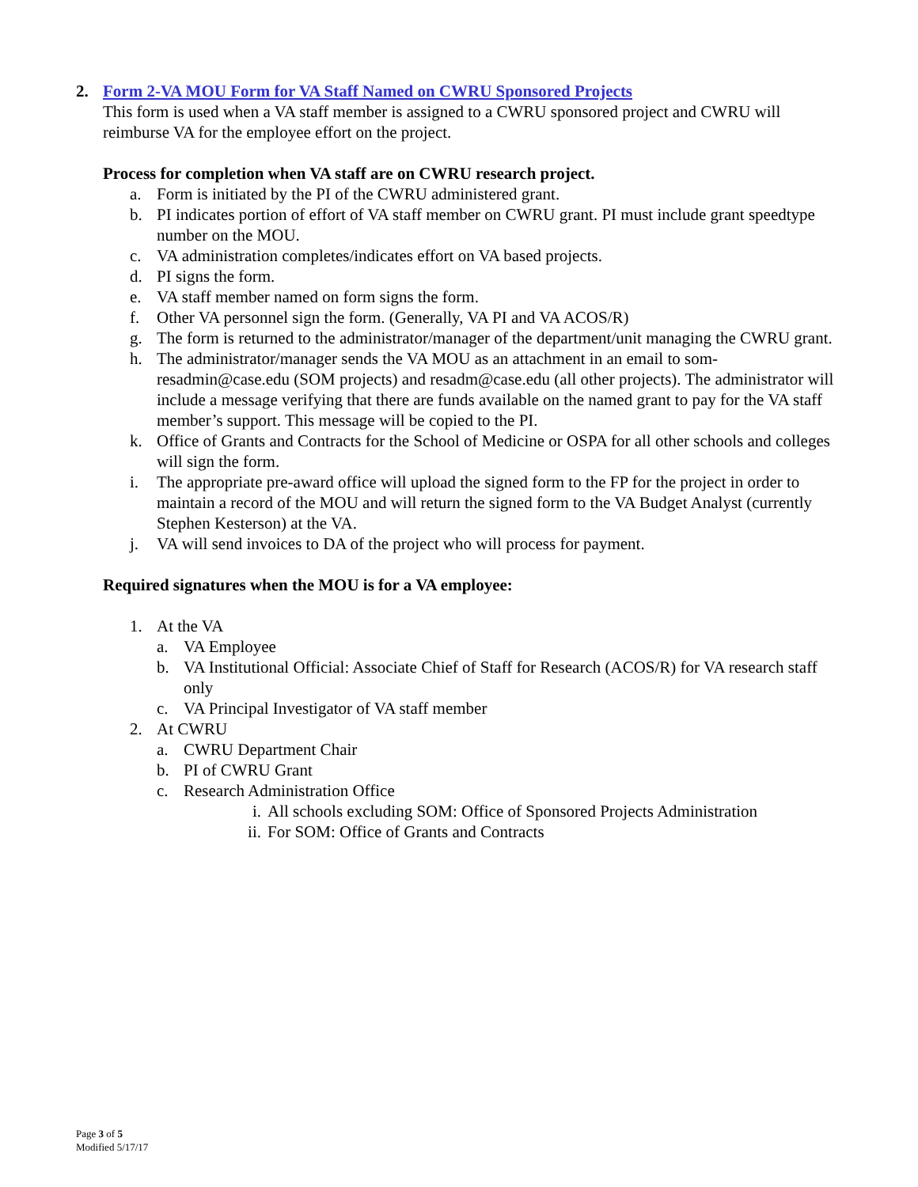2. Form 2-VA MOU Form for VA Staff Named on CWRU Sponsored Projects
This form is used when a VA staff member is assigned to a CWRU sponsored project and CWRU will reimburse VA for the employee effort on the project.
Process for completion when VA staff are on CWRU research project.
a. Form is initiated by the PI of the CWRU administered grant.
b. PI indicates portion of effort of VA staff member on CWRU grant. PI must include grant speedtype number on the MOU.
c. VA administration completes/indicates effort on VA based projects.
d. PI signs the form.
e. VA staff member named on form signs the form.
f. Other VA personnel sign the form. (Generally, VA PI and VA ACOS/R)
g. The form is returned to the administrator/manager of the department/unit managing the CWRU grant.
h. The administrator/manager sends the VA MOU as an attachment in an email to som-resadmin@case.edu (SOM projects) and resadm@case.edu (all other projects). The administrator will include a message verifying that there are funds available on the named grant to pay for the VA staff member’s support. This message will be copied to the PI.
k. Office of Grants and Contracts for the School of Medicine or OSPA for all other schools and colleges will sign the form.
i. The appropriate pre-award office will upload the signed form to the FP for the project in order to maintain a record of the MOU and will return the signed form to the VA Budget Analyst (currently Stephen Kesterson) at the VA.
j. VA will send invoices to DA of the project who will process for payment.
Required signatures when the MOU is for a VA employee:
1. At the VA
a. VA Employee
b. VA Institutional Official: Associate Chief of Staff for Research (ACOS/R) for VA research staff only
c. VA Principal Investigator of VA staff member
2. At CWRU
a. CWRU Department Chair
b. PI of CWRU Grant
c. Research Administration Office
i. All schools excluding SOM: Office of Sponsored Projects Administration
ii. For SOM: Office of Grants and Contracts
Page 3 of 5
Modified 5/17/17